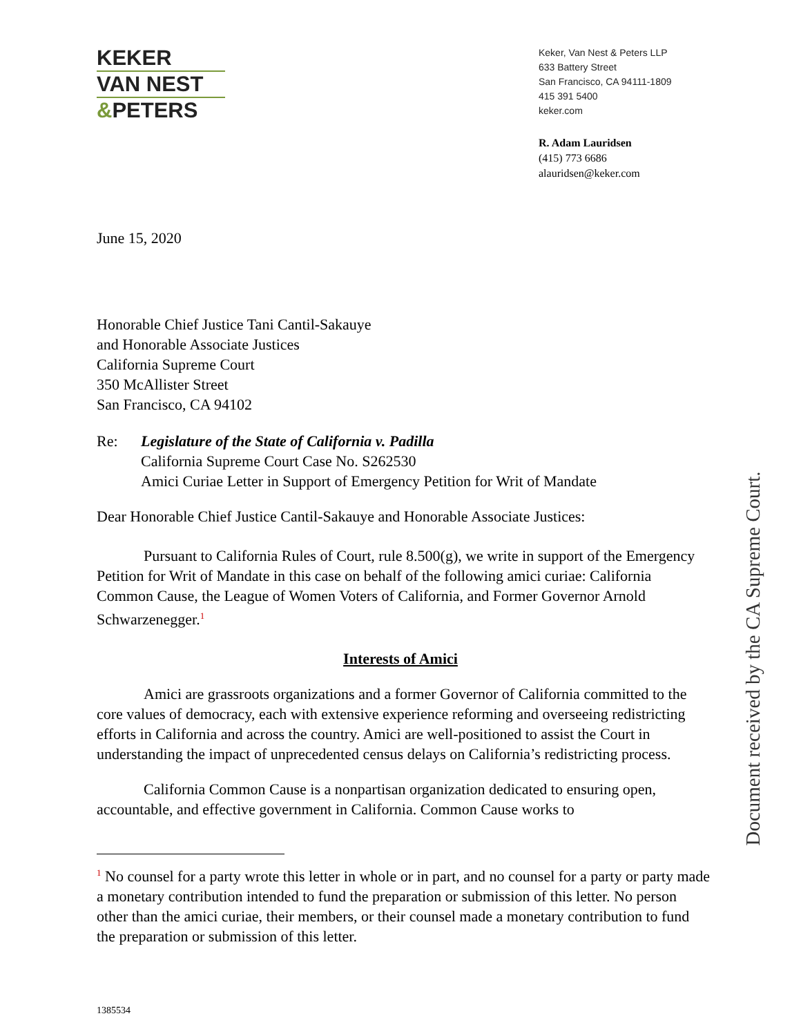KEKER
VAN NEST
&PETERS
Keker, Van Nest & Peters LLP
633 Battery Street
San Francisco, CA 94111-1809
415 391 5400
keker.com
R. Adam Lauridsen
(415) 773 6686
alauridsen@keker.com
June 15, 2020
Honorable Chief Justice Tani Cantil-Sakauye
and Honorable Associate Justices
California Supreme Court
350 McAllister Street
San Francisco, CA 94102
Re: Legislature of the State of California v. Padilla
California Supreme Court Case No. S262530
Amici Curiae Letter in Support of Emergency Petition for Writ of Mandate
Dear Honorable Chief Justice Cantil-Sakauye and Honorable Associate Justices:
Pursuant to California Rules of Court, rule 8.500(g), we write in support of the Emergency Petition for Writ of Mandate in this case on behalf of the following amici curiae: California Common Cause, the League of Women Voters of California, and Former Governor Arnold Schwarzenegger.<sup>1</sup>
Interests of Amici
Amici are grassroots organizations and a former Governor of California committed to the core values of democracy, each with extensive experience reforming and overseeing redistricting efforts in California and across the country. Amici are well-positioned to assist the Court in understanding the impact of unprecedented census delays on California’s redistricting process.
California Common Cause is a nonpartisan organization dedicated to ensuring open, accountable, and effective government in California. Common Cause works to
Document received by the CA Supreme Court.
<sup>1</sup> No counsel for a party wrote this letter in whole or in part, and no counsel for a party or party made a monetary contribution intended to fund the preparation or submission of this letter. No person other than the amici curiae, their members, or their counsel made a monetary contribution to fund the preparation or submission of this letter.
1385534